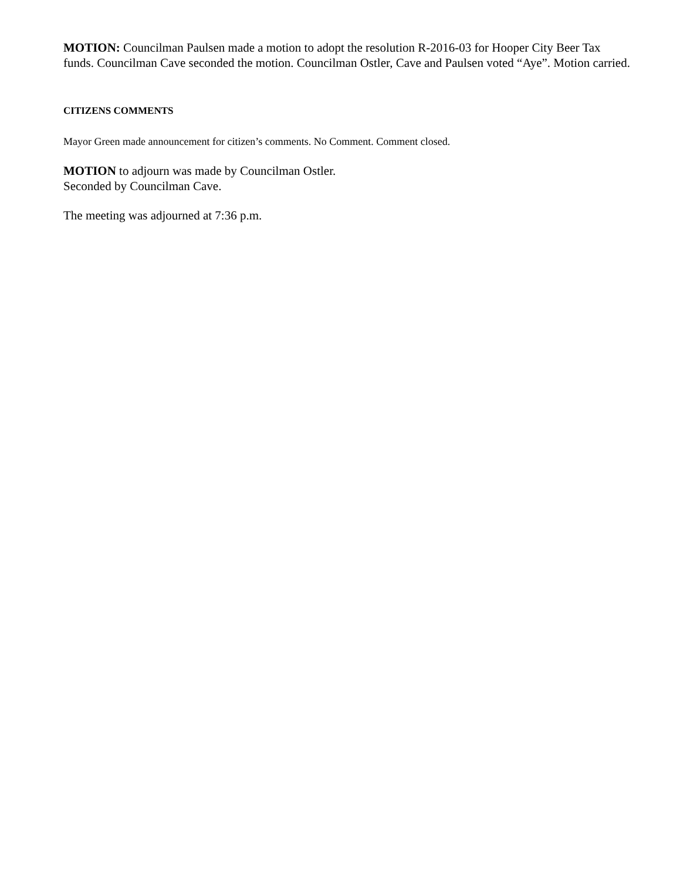MOTION: Councilman Paulsen made a motion to adopt the resolution R-2016-03 for Hooper City Beer Tax funds. Councilman Cave seconded the motion. Councilman Ostler, Cave and Paulsen voted “Aye”. Motion carried.
CITIZENS COMMENTS
Mayor Green made announcement for citizen’s comments. No Comment. Comment closed.
MOTION to adjourn was made by Councilman Ostler.
Seconded by Councilman Cave.
The meeting was adjourned at 7:36 p.m.